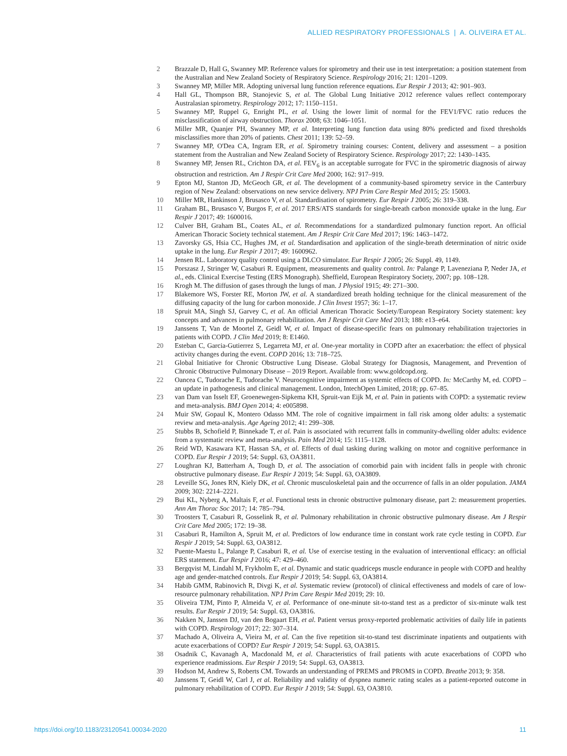ALLIED RESPIRATORY PROFESSIONALS | A. OLIVEIRA ET AL.
2 Brazzale D, Hall G, Swanney MP. Reference values for spirometry and their use in test interpretation: a position statement from the Australian and New Zealand Society of Respiratory Science. Respirology 2016; 21: 1201–1209.
3 Swanney MP, Miller MR. Adopting universal lung function reference equations. Eur Respir J 2013; 42: 901–903.
4 Hall GL, Thompson BR, Stanojevic S, et al. The Global Lung Initiative 2012 reference values reflect contemporary Australasian spirometry. Respirology 2012; 17: 1150–1151.
5 Swanney MP, Ruppel G, Enright PL, et al. Using the lower limit of normal for the FEV1/FVC ratio reduces the misclassification of airway obstruction. Thorax 2008; 63: 1046–1051.
6 Miller MR, Quanjer PH, Swanney MP, et al. Interpreting lung function data using 80% predicted and fixed thresholds misclassifies more than 20% of patients. Chest 2011; 139: 52–59.
7 Swanney MP, O'Dea CA, Ingram ER, et al. Spirometry training courses: Content, delivery and assessment – a position statement from the Australian and New Zealand Society of Respiratory Science. Respirology 2017; 22: 1430–1435.
8 Swanney MP, Jensen RL, Crichton DA, et al. FEV<sub>6</sub> is an acceptable surrogate for FVC in the spirometric diagnosis of airway obstruction and restriction. Am J Respir Crit Care Med 2000; 162: 917–919.
9 Epton MJ, Stanton JD, McGeoch GR, et al. The development of a community-based spirometry service in the Canterbury region of New Zealand: observations on new service delivery. NPJ Prim Care Respir Med 2015; 25: 15003.
10 Miller MR, Hankinson J, Brusasco V, et al. Standardisation of spirometry. Eur Respir J 2005; 26: 319–338.
11 Graham BL, Brusasco V, Burgos F, et al. 2017 ERS/ATS standards for single-breath carbon monoxide uptake in the lung. Eur Respir J 2017; 49: 1600016.
12 Culver BH, Graham BL, Coates AL, et al. Recommendations for a standardized pulmonary function report. An official American Thoracic Society technical statement. Am J Respir Crit Care Med 2017; 196: 1463–1472.
13 Zavorsky GS, Hsia CC, Hughes JM, et al. Standardisation and application of the single-breath determination of nitric oxide uptake in the lung. Eur Respir J 2017; 49: 1600962.
14 Jensen RL. Laboratory quality control using a DLCO simulator. Eur Respir J 2005; 26: Suppl. 49, 1149.
15 Porszasz J, Stringer W, Casaburi R. Equipment, measurements and quality control. In: Palange P, Laveneziana P, Neder JA, et al., eds. Clinical Exercise Testing (ERS Monograph). Sheffield, European Respiratory Society, 2007; pp. 108–128.
16 Krogh M. The diffusion of gases through the lungs of man. J Physiol 1915; 49: 271–300.
17 Blakemore WS, Forster RE, Morton JW, et al. A standardized breath holding technique for the clinical measurement of the diffusing capacity of the lung for carbon monoxide. J Clin Invest 1957; 36: 1–17.
18 Spruit MA, Singh SJ, Garvey C, et al. An official American Thoracic Society/European Respiratory Society statement: key concepts and advances in pulmonary rehabilitation. Am J Respir Crit Care Med 2013; 188: e13–e64.
19 Janssens T, Van de Moortel Z, Geidl W, et al. Impact of disease-specific fears on pulmonary rehabilitation trajectories in patients with COPD. J Clin Med 2019; 8: E1460.
20 Esteban C, Garcia-Gutierrez S, Legarreta MJ, et al. One-year mortality in COPD after an exacerbation: the effect of physical activity changes during the event. COPD 2016; 13: 718–725.
21 Global Initiative for Chronic Obstructive Lung Disease. Global Strategy for Diagnosis, Management, and Prevention of Chronic Obstructive Pulmonary Disease – 2019 Report. Available from: www.goldcopd.org.
22 Oancea C, Tudorache E, Tudorache V. Neurocognitive impairment as systemic effects of COPD. In: McCarthy M, ed. COPD – an update in pathogenesis and clinical management. London, IntechOpen Limited, 2018; pp. 67–85.
23 van Dam van Isselt EF, Groenewegen-Sipkema KH, Spruit-van Eijk M, et al. Pain in patients with COPD: a systematic review and meta-analysis. BMJ Open 2014; 4: e005898.
24 Muir SW, Gopaul K, Montero Odasso MM. The role of cognitive impairment in fall risk among older adults: a systematic review and meta-analysis. Age Ageing 2012; 41: 299–308.
25 Stubbs B, Schofield P, Binnekade T, et al. Pain is associated with recurrent falls in community-dwelling older adults: evidence from a systematic review and meta-analysis. Pain Med 2014; 15: 1115–1128.
26 Reid WD, Kasawara KT, Hassan SA, et al. Effects of dual tasking during walking on motor and cognitive performance in COPD. Eur Respir J 2019; 54: Suppl. 63, OA3811.
27 Loughran KJ, Batterham A, Tough D, et al. The association of comorbid pain with incident falls in people with chronic obstructive pulmonary disease. Eur Respir J 2019; 54: Suppl. 63, OA3809.
28 Leveille SG, Jones RN, Kiely DK, et al. Chronic musculoskeletal pain and the occurrence of falls in an older population. JAMA 2009; 302: 2214–2221.
29 Bui KL, Nyberg A, Maltais F, et al. Functional tests in chronic obstructive pulmonary disease, part 2: measurement properties. Ann Am Thorac Soc 2017; 14: 785–794.
30 Troosters T, Casaburi R, Gosselink R, et al. Pulmonary rehabilitation in chronic obstructive pulmonary disease. Am J Respir Crit Care Med 2005; 172: 19–38.
31 Casaburi R, Hamilton A, Spruit M, et al. Predictors of low endurance time in constant work rate cycle testing in COPD. Eur Respir J 2019; 54: Suppl. 63, OA3812.
32 Puente-Maestu L, Palange P, Casaburi R, et al. Use of exercise testing in the evaluation of interventional efficacy: an official ERS statement. Eur Respir J 2016; 47: 429–460.
33 Bergqvist M, Lindahl M, Frykholm E, et al. Dynamic and static quadriceps muscle endurance in people with COPD and healthy age and gender-matched controls. Eur Respir J 2019; 54: Suppl. 63, OA3814.
34 Habib GMM, Rabinovich R, Divgi K, et al. Systematic review (protocol) of clinical effectiveness and models of care of low-resource pulmonary rehabilitation. NPJ Prim Care Respir Med 2019; 29: 10.
35 Oliveira TJM, Pinto P, Almeida V, et al. Performance of one-minute sit-to-stand test as a predictor of six-minute walk test results. Eur Respir J 2019; 54: Suppl. 63, OA3816.
36 Nakken N, Janssen DJ, van den Bogaart EH, et al. Patient versus proxy-reported problematic activities of daily life in patients with COPD. Respirology 2017; 22: 307–314.
37 Machado A, Oliveira A, Vieira M, et al. Can the five repetition sit-to-stand test discriminate inpatients and outpatients with acute exacerbations of COPD? Eur Respir J 2019; 54: Suppl. 63, OA3815.
38 Osadnik C, Kavanagh A, Macdonald M, et al. Characteristics of frail patients with acute exacerbations of COPD who experience readmissions. Eur Respir J 2019; 54: Suppl. 63, OA3813.
39 Hodson M, Andrew S, Roberts CM. Towards an understanding of PREMS and PROMS in COPD. Breathe 2013; 9: 358.
40 Janssens T, Geidl W, Carl J, et al. Reliability and validity of dyspnea numeric rating scales as a patient-reported outcome in pulmonary rehabilitation of COPD. Eur Respir J 2019; 54: Suppl. 63, OA3810.
https://doi.org/10.1183/23120541.00034-2020 11